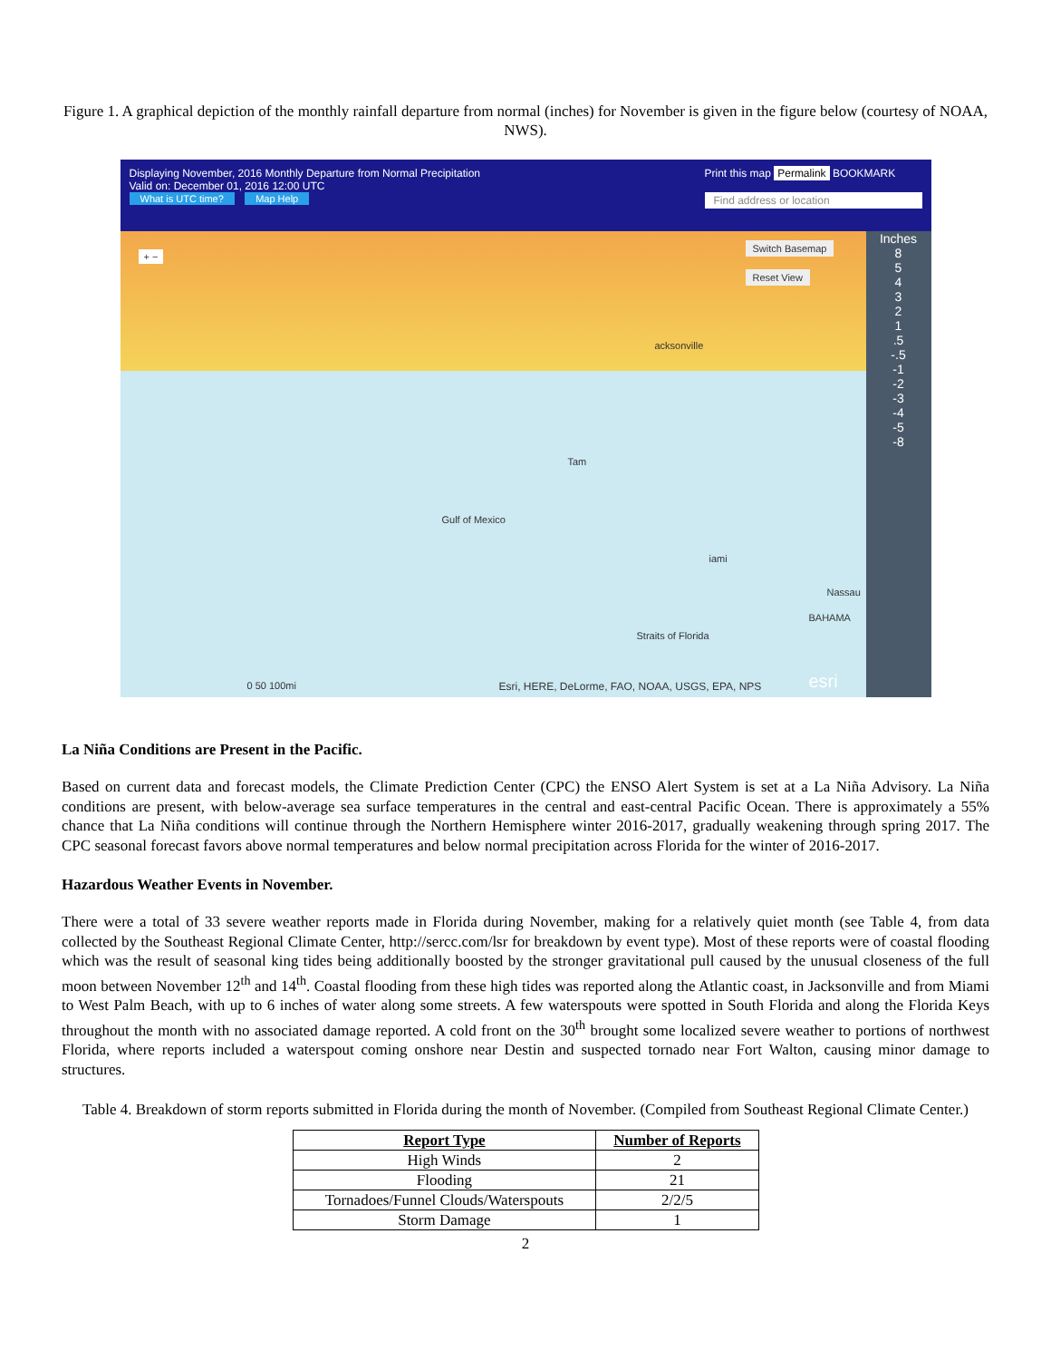Figure 1. A graphical depiction of the monthly rainfall departure from normal (inches) for November is given in the figure below (courtesy of NOAA, NWS).
Displaying November, 2016 Monthly Departure from Normal Precipitation
Valid on: December 01, 2016 12:00 UTC
What is UTC time? Map Help
Print this map Permalink BOOKMARK
Find address or location
acksonville
Tam
Gulf of Mexico
iami
Nassau
BAHAMA
Straits of Florida
+ −
Switch Basemap
Reset View
0 50 100mi Esri, HERE, DeLorme, FAO, NOAA, USGS, EPA, NPS esri
Inches
8
5
4
3
2
1
.5
-.5
-1
-2
-3
-4
-5
-8
La Niña Conditions are Present in the Pacific.
Based on current data and forecast models, the Climate Prediction Center (CPC) the ENSO Alert System is set at a La Niña Advisory. La Niña conditions are present, with below-average sea surface temperatures in the central and east-central Pacific Ocean. There is approximately a 55% chance that La Niña conditions will continue through the Northern Hemisphere winter 2016-2017, gradually weakening through spring 2017. The CPC seasonal forecast favors above normal temperatures and below normal precipitation across Florida for the winter of 2016-2017.
Hazardous Weather Events in November.
There were a total of 33 severe weather reports made in Florida during November, making for a relatively quiet month (see Table 4, from data collected by the Southeast Regional Climate Center, http://sercc.com/lsr for breakdown by event type). Most of these reports were of coastal flooding which was the result of seasonal king tides being additionally boosted by the stronger gravitational pull caused by the unusual closeness of the full moon between November 12<sup>th</sup> and 14<sup>th</sup>. Coastal flooding from these high tides was reported along the Atlantic coast, in Jacksonville and from Miami to West Palm Beach, with up to 6 inches of water along some streets. A few waterspouts were spotted in South Florida and along the Florida Keys throughout the month with no associated damage reported. A cold front on the 30<sup>th</sup> brought some localized severe weather to portions of northwest Florida, where reports included a waterspout coming onshore near Destin and suspected tornado near Fort Walton, causing minor damage to structures.
Table 4. Breakdown of storm reports submitted in Florida during the month of November. (Compiled from Southeast Regional Climate Center.)
| Report Type | Number of Reports |
| --- | --- |
| High Winds | 2 |
| Flooding | 21 |
| Tornadoes/Funnel Clouds/Waterspouts | 2/2/5 |
| Storm Damage | 1 |
2